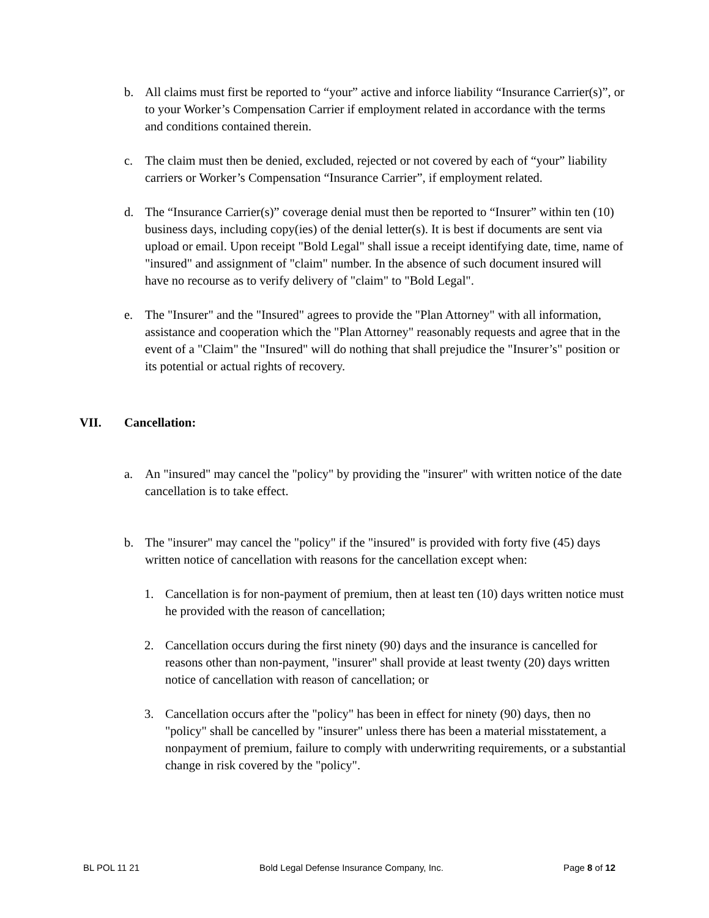b. All claims must first be reported to “your” active and inforce liability “Insurance Carrier(s)”, or to your Worker’s Compensation Carrier if employment related in accordance with the terms and conditions contained therein.
c. The claim must then be denied, excluded, rejected or not covered by each of “your” liability carriers or Worker’s Compensation “Insurance Carrier”, if employment related.
d. The “Insurance Carrier(s)” coverage denial must then be reported to “Insurer” within ten (10) business days, including copy(ies) of the denial letter(s). It is best if documents are sent via upload or email. Upon receipt "Bold Legal" shall issue a receipt identifying date, time, name of "insured" and assignment of "claim" number. In the absence of such document insured will have no recourse as to verify delivery of "claim" to "Bold Legal".
e. The "Insurer" and the "Insured" agrees to provide the "Plan Attorney" with all information, assistance and cooperation which the "Plan Attorney" reasonably requests and agree that in the event of a "Claim" the "Insured" will do nothing that shall prejudice the "Insurer’s" position or its potential or actual rights of recovery.
VII. Cancellation:
a. An "insured" may cancel the "policy" by providing the "insurer" with written notice of the date cancellation is to take effect.
b. The "insurer" may cancel the "policy" if the "insured" is provided with forty five (45) days written notice of cancellation with reasons for the cancellation except when:
1. Cancellation is for non-payment of premium, then at least ten (10) days written notice must he provided with the reason of cancellation;
2. Cancellation occurs during the first ninety (90) days and the insurance is cancelled for reasons other than non-payment, "insurer" shall provide at least twenty (20) days written notice of cancellation with reason of cancellation; or
3. Cancellation occurs after the "policy" has been in effect for ninety (90) days, then no "policy" shall be cancelled by "insurer" unless there has been a material misstatement, a nonpayment of premium, failure to comply with underwriting requirements, or a substantial change in risk covered by the "policy".
BL POL 11 21 Bold Legal Defense Insurance Company, Inc. Page 8 of 12